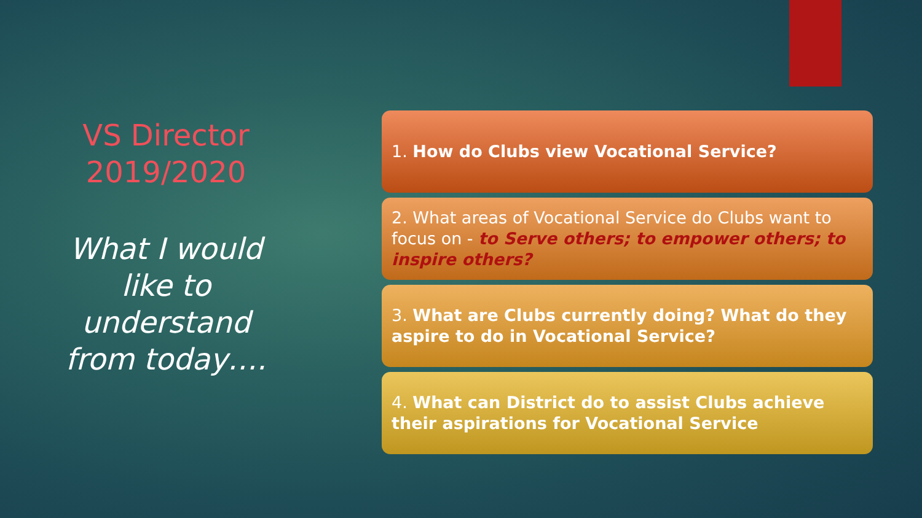VS Director
2019/2020
What I would like to understand from today….
1. How do Clubs view Vocational Service?
2. What areas of Vocational Service do Clubs want to focus on - to Serve others; to empower others; to inspire others?
3. What are Clubs currently doing? What do they aspire to do in Vocational Service?
4. What can District do to assist Clubs achieve their aspirations for Vocational Service